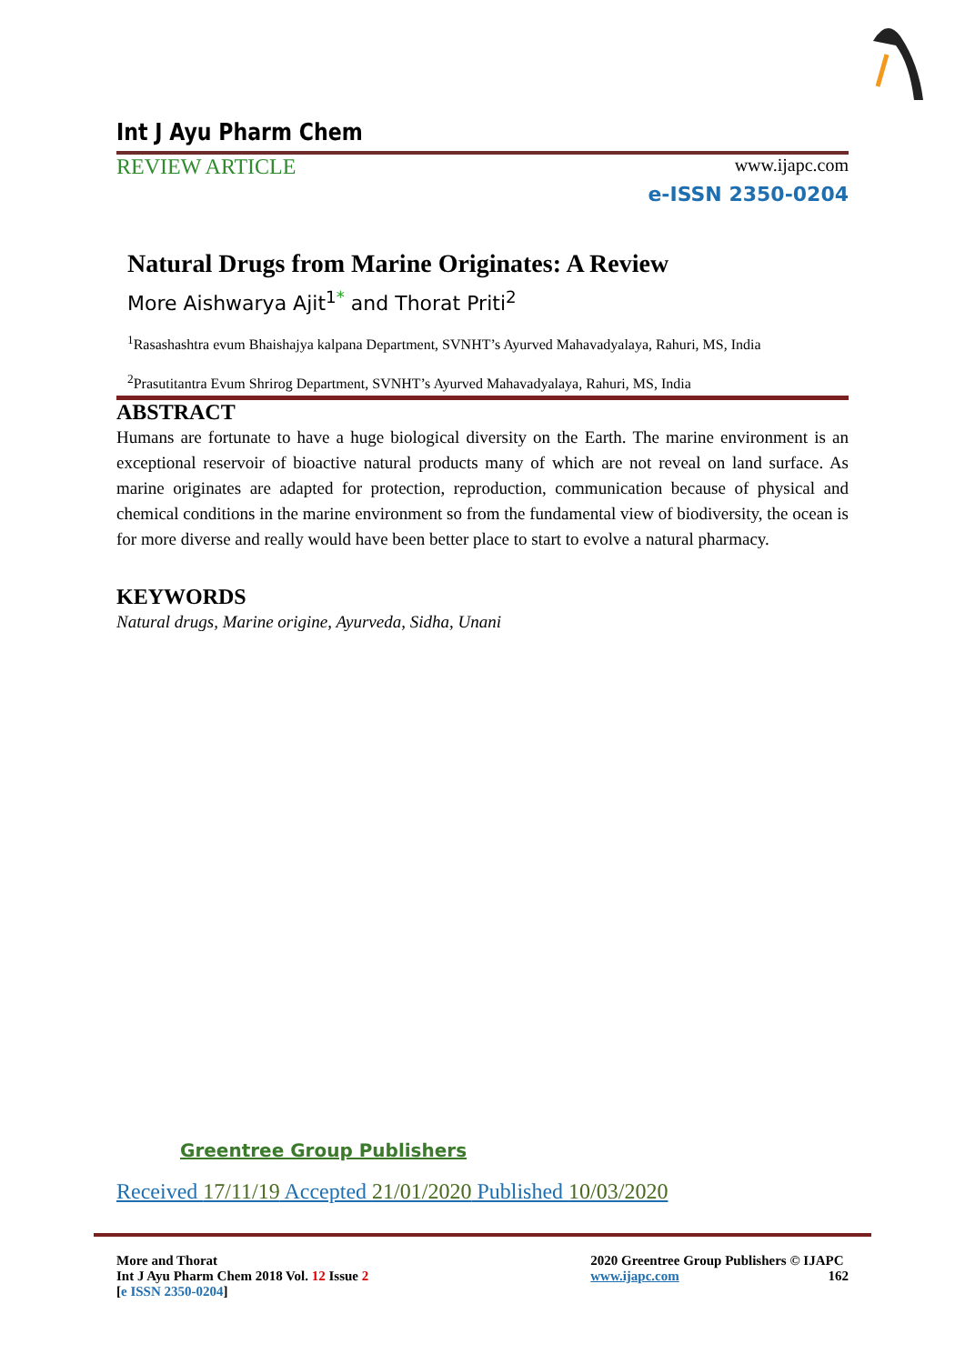Int J Ayu Pharm Chem
REVIEW ARTICLE www.ijapc.com
e-ISSN 2350-0204
Natural Drugs from Marine Originates: A Review
More Aishwarya Ajit<sup>1*</sup> and Thorat Priti<sup>2</sup>
<sup>1</sup> Rasashashtra evum Bhaishajya kalpana Department, SVNHT’s Ayurved Mahavadyalaya, Rahuri, MS, India
<sup>2</sup> Prasutitantra Evum Shrirog Department, SVNHT’s Ayurved Mahavadyalaya, Rahuri, MS, India
ABSTRACT
Humans are fortunate to have a huge biological diversity on the Earth. The marine environment is an exceptional reservoir of bioactive natural products many of which are not reveal on land surface. As marine originates are adapted for protection, reproduction, communication because of physical and chemical conditions in the marine environment so from the fundamental view of biodiversity, the ocean is for more diverse and really would have been better place to start to evolve a natural pharmacy.
KEYWORDS
Natural drugs, Marine origine, Ayurveda, Sidha, Unani
Greentree Group Publishers
Received 17/11/19 Accepted 21/01/2020 Published 10/03/2020
More and Thorat
Int J Ayu Pharm Chem 2018 Vol. 12 Issue 2
[e ISSN 2350-0204]
2020 Greentree Group Publishers © IJAPC
www.ijapc.com 162